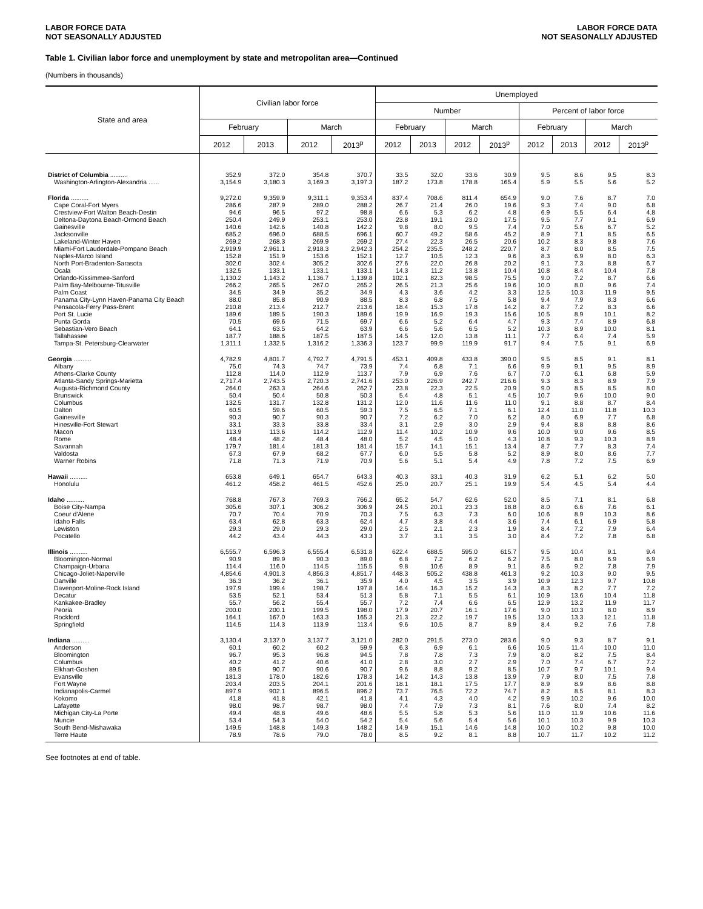LABOR FORCE DATA
NOT SEASONALLY ADJUSTED
LABOR FORCE DATA
NOT SEASONALLY ADJUSTED
Table 1. Civilian labor force and unemployment by state and metropolitan area—Continued
(Numbers in thousands)
| State and area | Civilian labor force | | | | Unemployed | | | | | | | |
| --- | --- | --- | --- | --- | --- | --- | --- | --- | --- | --- | --- | --- |
| | | | | | Number | | | | Percent of labor force | | | |
| | February | | March | | February | | March | | February | | March | |
| | 2012 | 2013 | 2012 | 2013<sup>p</sup> | 2012 | 2013 | 2012 | 2013<sup>p</sup> | 2012 | 2013 | 2012 | 2013<sup>p</sup> |
| District of Columbia .......... | 352.9 | 372.0 | 354.8 | 370.7 | 33.5 | 32.0 | 33.6 | 30.9 | 9.5 | 8.6 | 9.5 | 8.3 |
| Washington-Arlington-Alexandria ...... | 3,154.9 | 3,180.3 | 3,169.3 | 3,197.3 | 187.2 | 173.8 | 178.8 | 165.4 | 5.9 | 5.5 | 5.6 | 5.2 |
| Florida .......... | 9,272.0 | 9,359.9 | 9,311.1 | 9,353.4 | 837.4 | 708.6 | 811.4 | 654.9 | 9.0 | 7.6 | 8.7 | 7.0 |
| Cape Coral-Fort Myers | 286.6 | 287.9 | 289.0 | 288.2 | 26.7 | 21.4 | 26.0 | 19.6 | 9.3 | 7.4 | 9.0 | 6.8 |
| Crestview-Fort Walton Beach-Destin | 94.6 | 96.5 | 97.2 | 98.8 | 6.6 | 5.3 | 6.2 | 4.8 | 6.9 | 5.5 | 6.4 | 4.8 |
| Deltona-Daytona Beach-Ormond Beach | 250.4 | 249.9 | 253.1 | 253.0 | 23.8 | 19.1 | 23.0 | 17.5 | 9.5 | 7.7 | 9.1 | 6.9 |
| Gainesville | 140.6 | 142.6 | 140.8 | 142.2 | 9.8 | 8.0 | 9.5 | 7.4 | 7.0 | 5.6 | 6.7 | 5.2 |
| Jacksonville | 685.2 | 696.0 | 688.5 | 696.1 | 60.7 | 49.2 | 58.6 | 45.2 | 8.9 | 7.1 | 8.5 | 6.5 |
| Lakeland-Winter Haven | 269.2 | 268.3 | 269.9 | 269.2 | 27.4 | 22.3 | 26.5 | 20.6 | 10.2 | 8.3 | 9.8 | 7.6 |
| Miami-Fort Lauderdale-Pompano Beach | 2,919.9 | 2,961.1 | 2,918.3 | 2,942.3 | 254.2 | 235.5 | 248.2 | 220.7 | 8.7 | 8.0 | 8.5 | 7.5 |
| Naples-Marco Island | 152.8 | 151.9 | 153.6 | 152.1 | 12.7 | 10.5 | 12.3 | 9.6 | 8.3 | 6.9 | 8.0 | 6.3 |
| North Port-Bradenton-Sarasota | 302.0 | 302.4 | 305.2 | 302.6 | 27.6 | 22.0 | 26.8 | 20.2 | 9.1 | 7.3 | 8.8 | 6.7 |
| Ocala | 132.5 | 133.1 | 133.1 | 133.1 | 14.3 | 11.2 | 13.8 | 10.4 | 10.8 | 8.4 | 10.4 | 7.8 |
| Orlando-Kissimmee-Sanford | 1,130.2 | 1,143.2 | 1,136.7 | 1,139.8 | 102.1 | 82.3 | 98.5 | 75.5 | 9.0 | 7.2 | 8.7 | 6.6 |
| Palm Bay-Melbourne-Titusville | 266.2 | 265.5 | 267.0 | 265.2 | 26.5 | 21.3 | 25.6 | 19.6 | 10.0 | 8.0 | 9.6 | 7.4 |
| Palm Coast | 34.5 | 34.9 | 35.2 | 34.9 | 4.3 | 3.6 | 4.2 | 3.3 | 12.5 | 10.3 | 11.9 | 9.5 |
| Panama City-Lynn Haven-Panama City Beach | 88.0 | 85.8 | 90.9 | 88.5 | 8.3 | 6.8 | 7.5 | 5.8 | 9.4 | 7.9 | 8.3 | 6.6 |
| Pensacola-Ferry Pass-Brent | 210.8 | 213.4 | 212.7 | 213.6 | 18.4 | 15.3 | 17.8 | 14.2 | 8.7 | 7.2 | 8.3 | 6.6 |
| Port St. Lucie | 189.6 | 189.5 | 190.3 | 189.6 | 19.9 | 16.9 | 19.3 | 15.6 | 10.5 | 8.9 | 10.1 | 8.2 |
| Punta Gorda | 70.5 | 69.6 | 71.5 | 69.7 | 6.6 | 5.2 | 6.4 | 4.7 | 9.3 | 7.4 | 8.9 | 6.8 |
| Sebastian-Vero Beach | 64.1 | 63.5 | 64.2 | 63.9 | 6.6 | 5.6 | 6.5 | 5.2 | 10.3 | 8.9 | 10.0 | 8.1 |
| Tallahassee | 187.7 | 188.6 | 187.5 | 187.5 | 14.5 | 12.0 | 13.8 | 11.1 | 7.7 | 6.4 | 7.4 | 5.9 |
| Tampa-St. Petersburg-Clearwater | 1,311.1 | 1,332.5 | 1,316.2 | 1,336.3 | 123.7 | 99.9 | 119.9 | 91.7 | 9.4 | 7.5 | 9.1 | 6.9 |
| Georgia .......... | 4,782.9 | 4,801.7 | 4,792.7 | 4,791.5 | 453.1 | 409.8 | 433.8 | 390.0 | 9.5 | 8.5 | 9.1 | 8.1 |
| Albany | 75.0 | 74.3 | 74.7 | 73.9 | 7.4 | 6.8 | 7.1 | 6.6 | 9.9 | 9.1 | 9.5 | 8.9 |
| Athens-Clarke County | 112.8 | 114.0 | 112.9 | 113.7 | 7.9 | 6.9 | 7.6 | 6.7 | 7.0 | 6.1 | 6.8 | 5.9 |
| Atlanta-Sandy Springs-Marietta | 2,717.4 | 2,743.5 | 2,720.3 | 2,741.6 | 253.0 | 226.9 | 242.7 | 216.6 | 9.3 | 8.3 | 8.9 | 7.9 |
| Augusta-Richmond County | 264.0 | 263.3 | 264.6 | 262.7 | 23.8 | 22.3 | 22.5 | 20.9 | 9.0 | 8.5 | 8.5 | 8.0 |
| Brunswick | 50.4 | 50.4 | 50.8 | 50.3 | 5.4 | 4.8 | 5.1 | 4.5 | 10.7 | 9.6 | 10.0 | 9.0 |
| Columbus | 132.5 | 131.7 | 132.8 | 131.2 | 12.0 | 11.6 | 11.6 | 11.0 | 9.1 | 8.8 | 8.7 | 8.4 |
| Dalton | 60.5 | 59.6 | 60.5 | 59.3 | 7.5 | 6.5 | 7.1 | 6.1 | 12.4 | 11.0 | 11.8 | 10.3 |
| Gainesville | 90.3 | 90.7 | 90.3 | 90.7 | 7.2 | 6.2 | 7.0 | 6.2 | 8.0 | 6.9 | 7.7 | 6.8 |
| Hinesville-Fort Stewart | 33.1 | 33.3 | 33.8 | 33.4 | 3.1 | 2.9 | 3.0 | 2.9 | 9.4 | 8.8 | 8.8 | 8.6 |
| Macon | 113.9 | 113.6 | 114.2 | 112.9 | 11.4 | 10.2 | 10.9 | 9.6 | 10.0 | 9.0 | 9.6 | 8.5 |
| Rome | 48.4 | 48.2 | 48.4 | 48.0 | 5.2 | 4.5 | 5.0 | 4.3 | 10.8 | 9.3 | 10.3 | 8.9 |
| Savannah | 179.7 | 181.4 | 181.3 | 181.4 | 15.7 | 14.1 | 15.1 | 13.4 | 8.7 | 7.7 | 8.3 | 7.4 |
| Valdosta | 67.3 | 67.9 | 68.2 | 67.7 | 6.0 | 5.5 | 5.8 | 5.2 | 8.9 | 8.0 | 8.6 | 7.7 |
| Warner Robins | 71.8 | 71.3 | 71.9 | 70.9 | 5.6 | 5.1 | 5.4 | 4.9 | 7.8 | 7.2 | 7.5 | 6.9 |
| Hawaii .......... | 653.8 | 649.1 | 654.7 | 643.3 | 40.3 | 33.1 | 40.3 | 31.9 | 6.2 | 5.1 | 6.2 | 5.0 |
| Honolulu | 461.2 | 458.2 | 461.5 | 452.6 | 25.0 | 20.7 | 25.1 | 19.9 | 5.4 | 4.5 | 5.4 | 4.4 |
| Idaho .......... | 768.8 | 767.3 | 769.3 | 766.2 | 65.2 | 54.7 | 62.6 | 52.0 | 8.5 | 7.1 | 8.1 | 6.8 |
| Boise City-Nampa | 305.6 | 307.1 | 306.2 | 306.9 | 24.5 | 20.1 | 23.3 | 18.8 | 8.0 | 6.6 | 7.6 | 6.1 |
| Coeur d'Alene | 70.7 | 70.4 | 70.9 | 70.3 | 7.5 | 6.3 | 7.3 | 6.0 | 10.6 | 8.9 | 10.3 | 8.6 |
| Idaho Falls | 63.4 | 62.8 | 63.3 | 62.4 | 4.7 | 3.8 | 4.4 | 3.6 | 7.4 | 6.1 | 6.9 | 5.8 |
| Lewiston | 29.3 | 29.0 | 29.3 | 29.0 | 2.5 | 2.1 | 2.3 | 1.9 | 8.4 | 7.2 | 7.9 | 6.4 |
| Pocatello | 44.2 | 43.4 | 44.3 | 43.3 | 3.7 | 3.1 | 3.5 | 3.0 | 8.4 | 7.2 | 7.8 | 6.8 |
| Illinois .......... | 6,555.7 | 6,596.3 | 6,555.4 | 6,531.8 | 622.4 | 688.5 | 595.0 | 615.7 | 9.5 | 10.4 | 9.1 | 9.4 |
| Bloomington-Normal | 90.9 | 89.9 | 90.3 | 89.0 | 6.8 | 7.2 | 6.2 | 6.2 | 7.5 | 8.0 | 6.9 | 6.9 |
| Champaign-Urbana | 114.4 | 116.0 | 114.5 | 115.5 | 9.8 | 10.6 | 8.9 | 9.1 | 8.6 | 9.2 | 7.8 | 7.9 |
| Chicago-Joliet-Naperville | 4,854.6 | 4,901.3 | 4,856.3 | 4,851.7 | 448.3 | 505.2 | 438.8 | 461.3 | 9.2 | 10.3 | 9.0 | 9.5 |
| Danville | 36.3 | 36.2 | 36.1 | 35.9 | 4.0 | 4.5 | 3.5 | 3.9 | 10.9 | 12.3 | 9.7 | 10.8 |
| Davenport-Moline-Rock Island | 197.9 | 199.4 | 198.7 | 197.8 | 16.4 | 16.3 | 15.2 | 14.3 | 8.3 | 8.2 | 7.7 | 7.2 |
| Decatur | 53.5 | 52.1 | 53.4 | 51.3 | 5.8 | 7.1 | 5.5 | 6.1 | 10.9 | 13.6 | 10.4 | 11.8 |
| Kankakee-Bradley | 55.7 | 56.2 | 55.4 | 55.7 | 7.2 | 7.4 | 6.6 | 6.5 | 12.9 | 13.2 | 11.9 | 11.7 |
| Peoria | 200.0 | 200.1 | 199.5 | 198.0 | 17.9 | 20.7 | 16.1 | 17.6 | 9.0 | 10.3 | 8.0 | 8.9 |
| Rockford | 164.1 | 167.0 | 163.3 | 165.3 | 21.3 | 22.2 | 19.7 | 19.5 | 13.0 | 13.3 | 12.1 | 11.8 |
| Springfield | 114.5 | 114.3 | 113.9 | 113.4 | 9.6 | 10.5 | 8.7 | 8.9 | 8.4 | 9.2 | 7.6 | 7.8 |
| Indiana .......... | 3,130.4 | 3,137.0 | 3,137.7 | 3,121.0 | 282.0 | 291.5 | 273.0 | 283.6 | 9.0 | 9.3 | 8.7 | 9.1 |
| Anderson | 60.1 | 60.2 | 60.2 | 59.9 | 6.3 | 6.9 | 6.1 | 6.6 | 10.5 | 11.4 | 10.0 | 11.0 |
| Bloomington | 96.7 | 95.3 | 96.8 | 94.5 | 7.8 | 7.8 | 7.3 | 7.9 | 8.0 | 8.2 | 7.5 | 8.4 |
| Columbus | 40.2 | 41.2 | 40.6 | 41.0 | 2.8 | 3.0 | 2.7 | 2.9 | 7.0 | 7.4 | 6.7 | 7.2 |
| Elkhart-Goshen | 89.5 | 90.7 | 90.6 | 90.7 | 9.6 | 8.8 | 9.2 | 8.5 | 10.7 | 9.7 | 10.1 | 9.4 |
| Evansville | 181.3 | 178.0 | 182.6 | 178.3 | 14.2 | 14.3 | 13.8 | 13.9 | 7.9 | 8.0 | 7.5 | 7.8 |
| Fort Wayne | 203.4 | 203.5 | 204.1 | 201.6 | 18.1 | 18.1 | 17.5 | 17.7 | 8.9 | 8.9 | 8.6 | 8.8 |
| Indianapolis-Carmel | 897.9 | 902.1 | 896.5 | 896.2 | 73.7 | 76.5 | 72.2 | 74.7 | 8.2 | 8.5 | 8.1 | 8.3 |
| Kokomo | 41.8 | 41.8 | 42.1 | 41.8 | 4.1 | 4.3 | 4.0 | 4.2 | 9.9 | 10.2 | 9.6 | 10.0 |
| Lafayette | 98.0 | 98.7 | 98.7 | 98.0 | 7.4 | 7.9 | 7.3 | 8.1 | 7.6 | 8.0 | 7.4 | 8.2 |
| Michigan City-La Porte | 49.4 | 48.8 | 49.6 | 48.6 | 5.5 | 5.8 | 5.3 | 5.6 | 11.0 | 11.9 | 10.6 | 11.6 |
| Muncie | 53.4 | 54.3 | 54.0 | 54.2 | 5.4 | 5.6 | 5.4 | 5.6 | 10.1 | 10.3 | 9.9 | 10.3 |
| South Bend-Mishawaka | 149.5 | 148.8 | 149.3 | 148.2 | 14.9 | 15.1 | 14.6 | 14.8 | 10.0 | 10.2 | 9.8 | 10.0 |
| Terre Haute | 78.9 | 78.6 | 79.0 | 78.0 | 8.5 | 9.2 | 8.1 | 8.8 | 10.7 | 11.7 | 10.2 | 11.2 |
See footnotes at end of table.